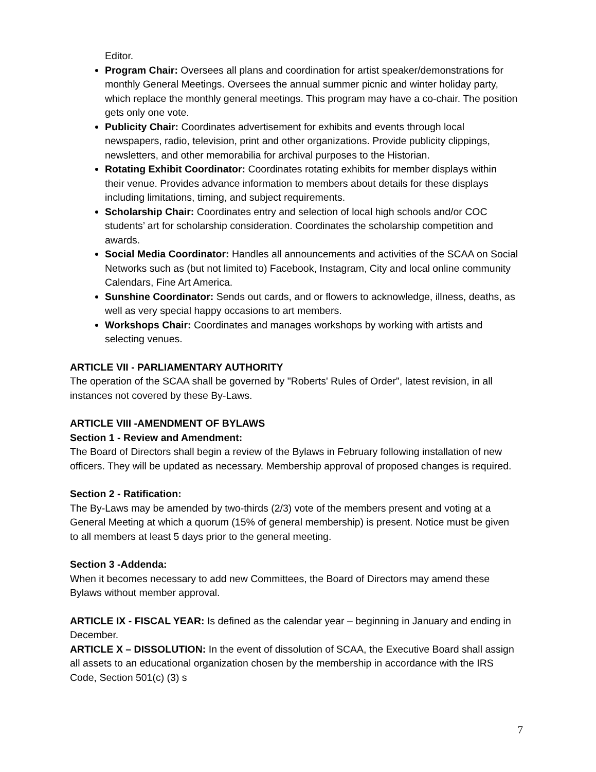Editor.
Program Chair: Oversees all plans and coordination for artist speaker/demonstrations for monthly General Meetings. Oversees the annual summer picnic and winter holiday party, which replace the monthly general meetings. This program may have a co-chair. The position gets only one vote.
Publicity Chair: Coordinates advertisement for exhibits and events through local newspapers, radio, television, print and other organizations. Provide publicity clippings, newsletters, and other memorabilia for archival purposes to the Historian.
Rotating Exhibit Coordinator: Coordinates rotating exhibits for member displays within their venue. Provides advance information to members about details for these displays including limitations, timing, and subject requirements.
Scholarship Chair: Coordinates entry and selection of local high schools and/or COC students’ art for scholarship consideration. Coordinates the scholarship competition and awards.
Social Media Coordinator: Handles all announcements and activities of the SCAA on Social Networks such as (but not limited to) Facebook, Instagram, City and local online community Calendars, Fine Art America.
Sunshine Coordinator: Sends out cards, and or flowers to acknowledge, illness, deaths, as well as very special happy occasions to art members.
Workshops Chair: Coordinates and manages workshops by working with artists and selecting venues.
ARTICLE VII - PARLIAMENTARY AUTHORITY
The operation of the SCAA shall be governed by "Roberts' Rules of Order", latest revision, in all instances not covered by these By-Laws.
ARTICLE VIII -AMENDMENT OF BYLAWS
Section 1 - Review and Amendment:
The Board of Directors shall begin a review of the Bylaws in February following installation of new officers. They will be updated as necessary. Membership approval of proposed changes is required.
Section 2 - Ratification:
The By-Laws may be amended by two-thirds (2/3) vote of the members present and voting at a General Meeting at which a quorum (15% of general membership) is present. Notice must be given to all members at least 5 days prior to the general meeting.
Section 3 -Addenda:
When it becomes necessary to add new Committees, the Board of Directors may amend these Bylaws without member approval.
ARTICLE IX - FISCAL YEAR: Is defined as the calendar year – beginning in January and ending in December.
ARTICLE X – DISSOLUTION: In the event of dissolution of SCAA, the Executive Board shall assign all assets to an educational organization chosen by the membership in accordance with the IRS Code, Section 501(c) (3) s
7